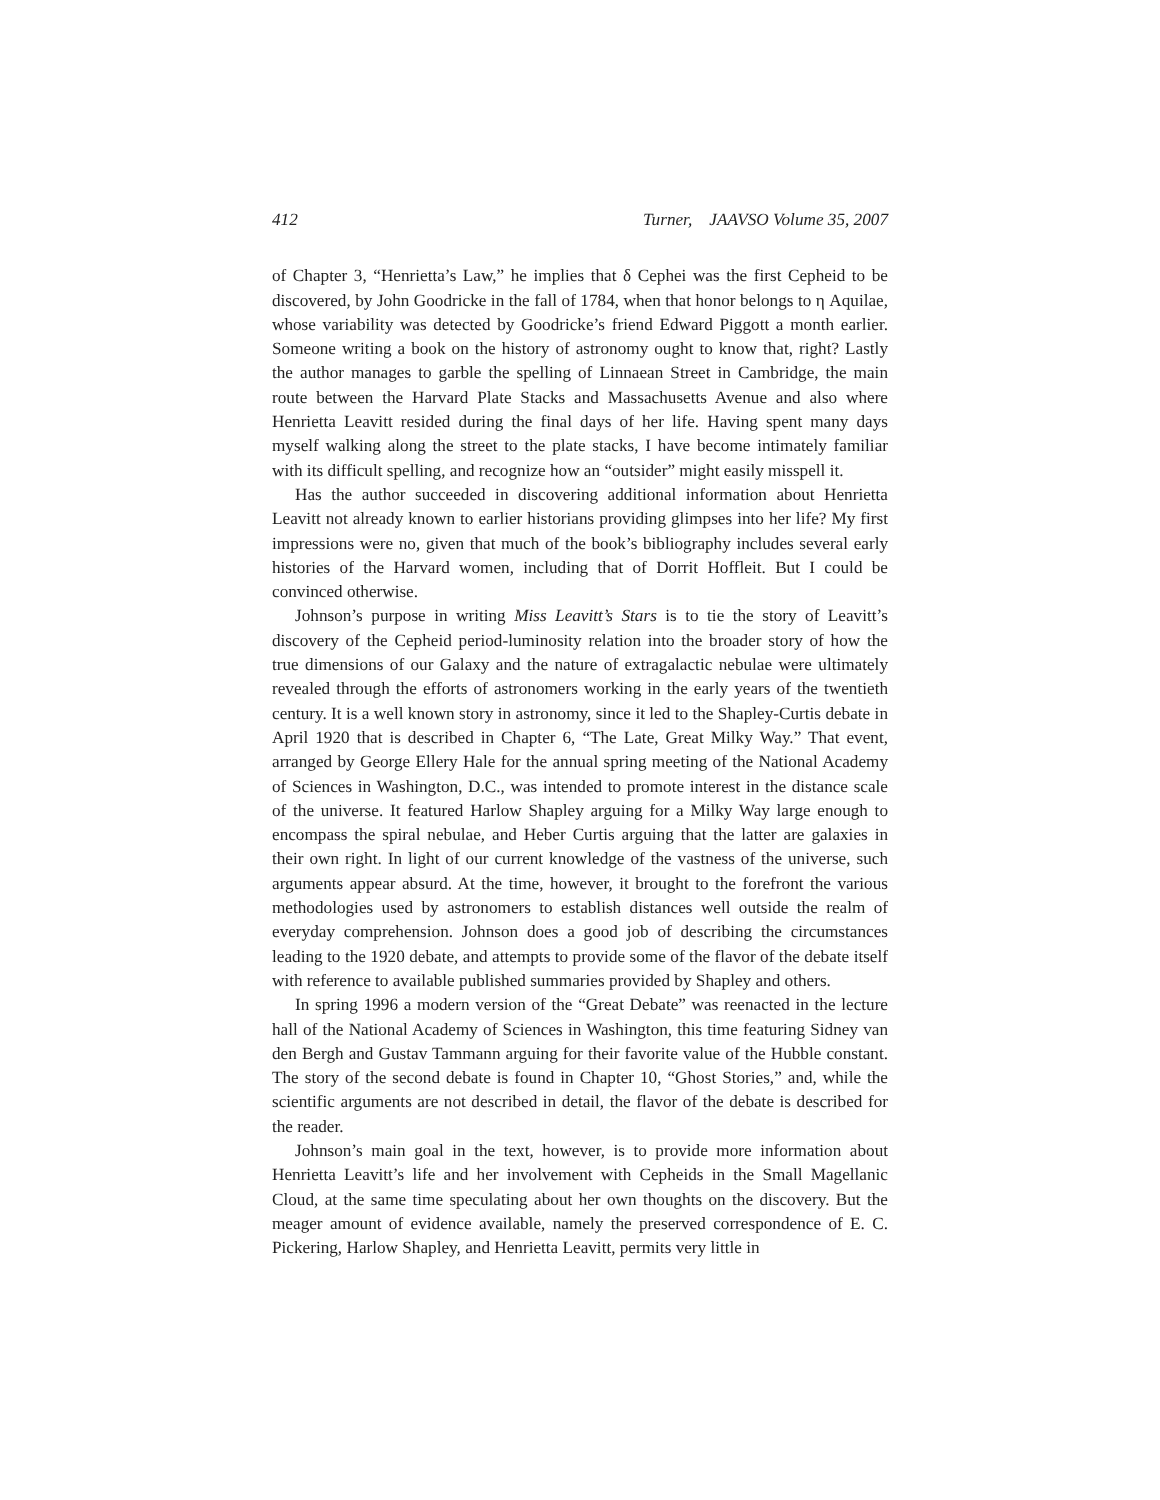412 Turner, JAAVSO Volume 35, 2007
of Chapter 3, “Henrietta’s Law,” he implies that δ Cephei was the first Cepheid to be discovered, by John Goodricke in the fall of 1784, when that honor belongs to η Aquilae, whose variability was detected by Goodricke’s friend Edward Piggott a month earlier. Someone writing a book on the history of astronomy ought to know that, right? Lastly the author manages to garble the spelling of Linnaean Street in Cambridge, the main route between the Harvard Plate Stacks and Massachusetts Avenue and also where Henrietta Leavitt resided during the final days of her life. Having spent many days myself walking along the street to the plate stacks, I have become intimately familiar with its difficult spelling, and recognize how an “outsider” might easily misspell it.
Has the author succeeded in discovering additional information about Henrietta Leavitt not already known to earlier historians providing glimpses into her life? My first impressions were no, given that much of the book’s bibliography includes several early histories of the Harvard women, including that of Dorrit Hoffleit. But I could be convinced otherwise.
Johnson’s purpose in writing Miss Leavitt’s Stars is to tie the story of Leavitt’s discovery of the Cepheid period-luminosity relation into the broader story of how the true dimensions of our Galaxy and the nature of extragalactic nebulae were ultimately revealed through the efforts of astronomers working in the early years of the twentieth century. It is a well known story in astronomy, since it led to the Shapley-Curtis debate in April 1920 that is described in Chapter 6, “The Late, Great Milky Way.” That event, arranged by George Ellery Hale for the annual spring meeting of the National Academy of Sciences in Washington, D.C., was intended to promote interest in the distance scale of the universe. It featured Harlow Shapley arguing for a Milky Way large enough to encompass the spiral nebulae, and Heber Curtis arguing that the latter are galaxies in their own right. In light of our current knowledge of the vastness of the universe, such arguments appear absurd. At the time, however, it brought to the forefront the various methodologies used by astronomers to establish distances well outside the realm of everyday comprehension. Johnson does a good job of describing the circumstances leading to the 1920 debate, and attempts to provide some of the flavor of the debate itself with reference to available published summaries provided by Shapley and others.
In spring 1996 a modern version of the “Great Debate” was reenacted in the lecture hall of the National Academy of Sciences in Washington, this time featuring Sidney van den Bergh and Gustav Tammann arguing for their favorite value of the Hubble constant. The story of the second debate is found in Chapter 10, “Ghost Stories,” and, while the scientific arguments are not described in detail, the flavor of the debate is described for the reader.
Johnson’s main goal in the text, however, is to provide more information about Henrietta Leavitt’s life and her involvement with Cepheids in the Small Magellanic Cloud, at the same time speculating about her own thoughts on the discovery. But the meager amount of evidence available, namely the preserved correspondence of E. C. Pickering, Harlow Shapley, and Henrietta Leavitt, permits very little in